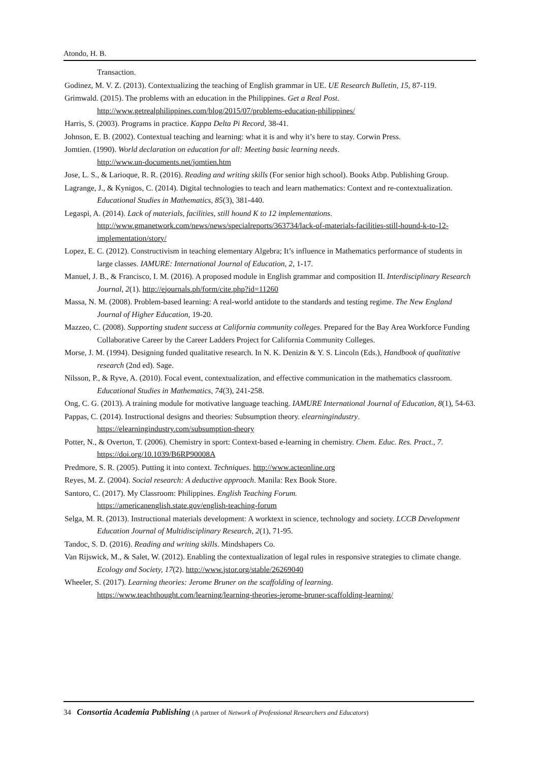Atondo, H. B.
Transaction.
Godinez, M. V. Z. (2013). Contextualizing the teaching of English grammar in UE. UE Research Bulletin, 15, 87-119.
Grimwald. (2015). The problems with an education in the Philippines. Get a Real Post.
http://www.getrealphilippines.com/blog/2015/07/problems-education-philippines/
Harris, S. (2003). Programs in practice. Kappa Delta Pi Record, 38-41.
Johnson, E. B. (2002). Contextual teaching and learning: what it is and why it’s here to stay. Corwin Press.
Jomtien. (1990). World declaration on education for all: Meeting basic learning needs.
http://www.un-documents.net/jomtien.htm
Jose, L. S., & Larioque, R. R. (2016). Reading and writing skills (For senior high school). Books Atbp. Publishing Group.
Lagrange, J., & Kynigos, C. (2014). Digital technologies to teach and learn mathematics: Context and re-contextualization. Educational Studies in Mathematics, 85(3), 381-440.
Legaspi, A. (2014). Lack of materials, facilities, still hound K to 12 implementations.
http://www.gmanetwork.com/news/news/specialreports/363734/lack-of-materials-facilities-still-hound-k-to-12-implementation/story/
Lopez, E. C. (2012). Constructivism in teaching elementary Algebra; It’s influence in Mathematics performance of students in large classes. IAMURE: International Journal of Education, 2, 1-17.
Manuel, J. B., & Francisco, I. M. (2016). A proposed module in English grammar and composition II. Interdisciplinary Research Journal, 2(1). http://ejournals.ph/form/cite.php?id=11260
Massa, N. M. (2008). Problem-based learning: A real-world antidote to the standards and testing regime. The New England Journal of Higher Education, 19-20.
Mazzeo, C. (2008). Supporting student success at California community colleges. Prepared for the Bay Area Workforce Funding Collaborative Career by the Career Ladders Project for California Community Colleges.
Morse, J. M. (1994). Designing funded qualitative research. In N. K. Denizin & Y. S. Lincoln (Eds.), Handbook of qualitative research (2nd ed). Sage.
Nilsson, P., & Ryve, A. (2010). Focal event, contextualization, and effective communication in the mathematics classroom. Educational Studies in Mathematics, 74(3), 241-258.
Ong, C. G. (2013). A training module for motivative language teaching. IAMURE International Journal of Education, 8(1), 54-63.
Pappas, C. (2014). Instructional designs and theories: Subsumption theory. elearningindustry.
https://elearningindustry.com/subsumption-theory
Potter, N., & Overton, T. (2006). Chemistry in sport: Context-based e-learning in chemistry. Chem. Educ. Res. Pract., 7. https://doi.org/10.1039/B6RP90008A
Predmore, S. R. (2005). Putting it into context. Techniques. http://www.acteonline.org
Reyes, M. Z. (2004). Social research: A deductive approach. Manila: Rex Book Store.
Santoro, C. (2017). My Classroom: Philippines. English Teaching Forum.
https://americanenglish.state.gov/english-teaching-forum
Selga, M. R. (2013). Instructional materials development: A worktext in science, technology and society. LCCB Development Education Journal of Multidisciplinary Research, 2(1), 71-95.
Tandoc, S. D. (2016). Reading and writing skills. Mindshapers Co.
Van Rijswick, M., & Salet, W. (2012). Enabling the contextualization of legal rules in responsive strategies to climate change. Ecology and Society, 17(2). http://www.jstor.org/stable/26269040
Wheeler, S. (2017). Learning theories: Jerome Bruner on the scaffolding of learning.
https://www.teachthought.com/learning/learning-theories-jerome-bruner-scaffolding-learning/
34 Consortia Academia Publishing (A partner of Network of Professional Researchers and Educators)